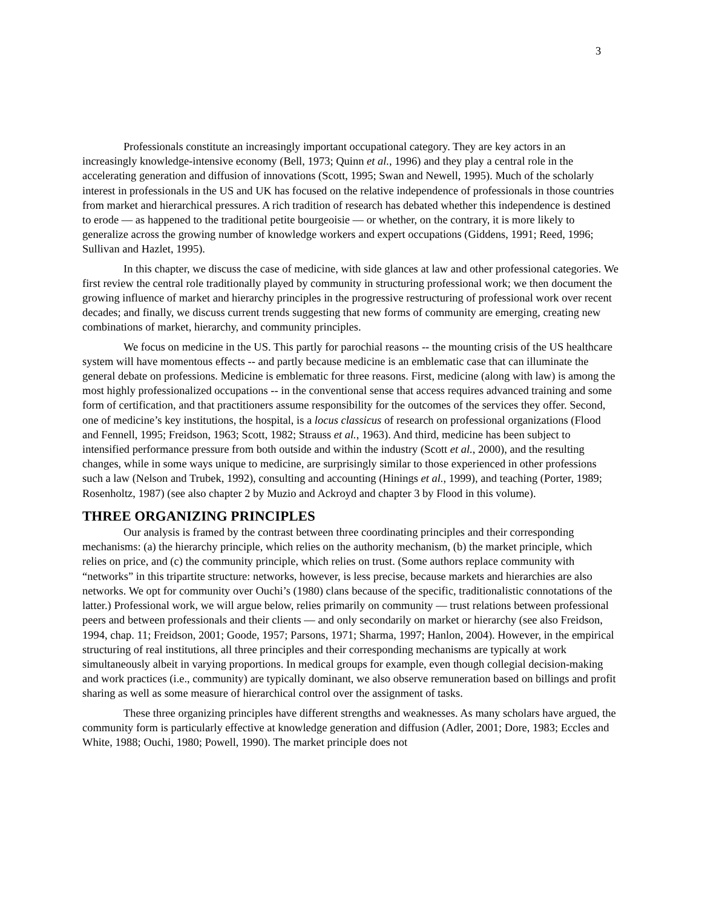3
Professionals constitute an increasingly important occupational category. They are key actors in an increasingly knowledge-intensive economy (Bell, 1973; Quinn et al., 1996) and they play a central role in the accelerating generation and diffusion of innovations (Scott, 1995; Swan and Newell, 1995). Much of the scholarly interest in professionals in the US and UK has focused on the relative independence of professionals in those countries from market and hierarchical pressures. A rich tradition of research has debated whether this independence is destined to erode — as happened to the traditional petite bourgeoisie — or whether, on the contrary, it is more likely to generalize across the growing number of knowledge workers and expert occupations (Giddens, 1991; Reed, 1996; Sullivan and Hazlet, 1995).
In this chapter, we discuss the case of medicine, with side glances at law and other professional categories. We first review the central role traditionally played by community in structuring professional work; we then document the growing influence of market and hierarchy principles in the progressive restructuring of professional work over recent decades; and finally, we discuss current trends suggesting that new forms of community are emerging, creating new combinations of market, hierarchy, and community principles.
We focus on medicine in the US. This partly for parochial reasons -- the mounting crisis of the US healthcare system will have momentous effects -- and partly because medicine is an emblematic case that can illuminate the general debate on professions. Medicine is emblematic for three reasons. First, medicine (along with law) is among the most highly professionalized occupations -- in the conventional sense that access requires advanced training and some form of certification, and that practitioners assume responsibility for the outcomes of the services they offer. Second, one of medicine’s key institutions, the hospital, is a locus classicus of research on professional organizations (Flood and Fennell, 1995; Freidson, 1963; Scott, 1982; Strauss et al., 1963). And third, medicine has been subject to intensified performance pressure from both outside and within the industry (Scott et al., 2000), and the resulting changes, while in some ways unique to medicine, are surprisingly similar to those experienced in other professions such a law (Nelson and Trubek, 1992), consulting and accounting (Hinings et al., 1999), and teaching (Porter, 1989; Rosenholtz, 1987) (see also chapter 2 by Muzio and Ackroyd and chapter 3 by Flood in this volume).
THREE ORGANIZING PRINCIPLES
Our analysis is framed by the contrast between three coordinating principles and their corresponding mechanisms: (a) the hierarchy principle, which relies on the authority mechanism, (b) the market principle, which relies on price, and (c) the community principle, which relies on trust. (Some authors replace community with “networks” in this tripartite structure: networks, however, is less precise, because markets and hierarchies are also networks. We opt for community over Ouchi’s (1980) clans because of the specific, traditionalistic connotations of the latter.) Professional work, we will argue below, relies primarily on community — trust relations between professional peers and between professionals and their clients — and only secondarily on market or hierarchy (see also Freidson, 1994, chap. 11; Freidson, 2001; Goode, 1957; Parsons, 1971; Sharma, 1997; Hanlon, 2004). However, in the empirical structuring of real institutions, all three principles and their corresponding mechanisms are typically at work simultaneously albeit in varying proportions. In medical groups for example, even though collegial decision-making and work practices (i.e., community) are typically dominant, we also observe remuneration based on billings and profit sharing as well as some measure of hierarchical control over the assignment of tasks.
These three organizing principles have different strengths and weaknesses. As many scholars have argued, the community form is particularly effective at knowledge generation and diffusion (Adler, 2001; Dore, 1983; Eccles and White, 1988; Ouchi, 1980; Powell, 1990). The market principle does not